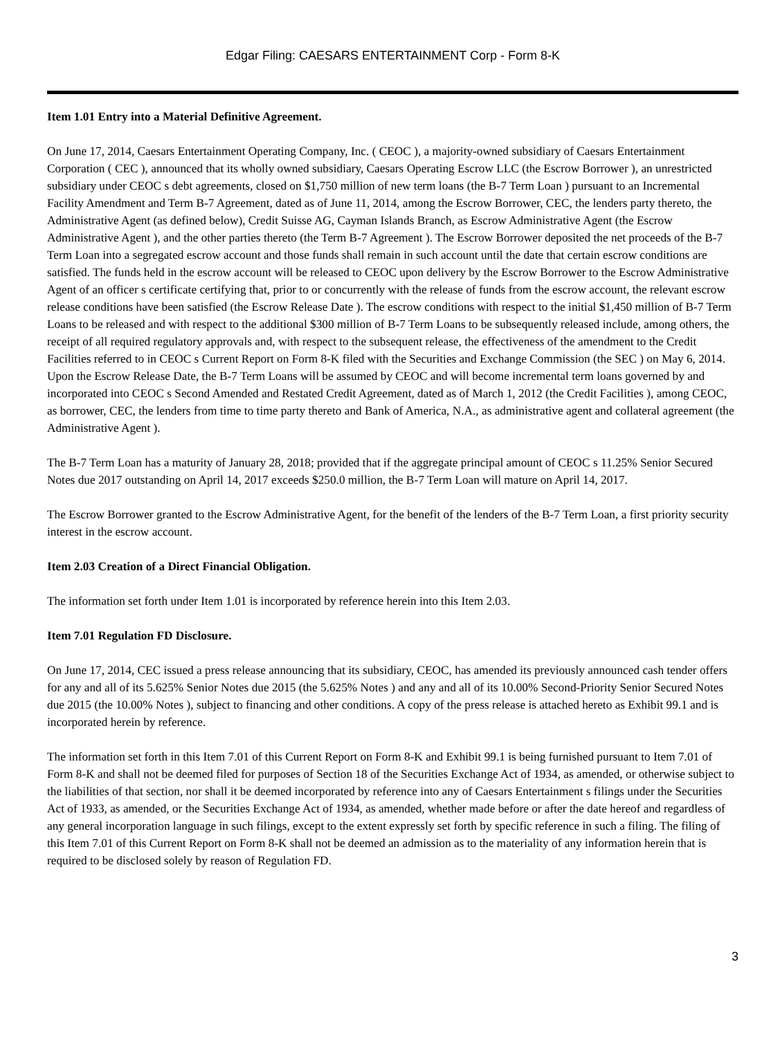Edgar Filing: CAESARS ENTERTAINMENT Corp - Form 8-K
Item 1.01 Entry into a Material Definitive Agreement.
On June 17, 2014, Caesars Entertainment Operating Company, Inc. ( CEOC ), a majority-owned subsidiary of Caesars Entertainment Corporation ( CEC ), announced that its wholly owned subsidiary, Caesars Operating Escrow LLC (the Escrow Borrower ), an unrestricted subsidiary under CEOC s debt agreements, closed on $1,750 million of new term loans (the B-7 Term Loan ) pursuant to an Incremental Facility Amendment and Term B-7 Agreement, dated as of June 11, 2014, among the Escrow Borrower, CEC, the lenders party thereto, the Administrative Agent (as defined below), Credit Suisse AG, Cayman Islands Branch, as Escrow Administrative Agent (the Escrow Administrative Agent ), and the other parties thereto (the Term B-7 Agreement ). The Escrow Borrower deposited the net proceeds of the B-7 Term Loan into a segregated escrow account and those funds shall remain in such account until the date that certain escrow conditions are satisfied. The funds held in the escrow account will be released to CEOC upon delivery by the Escrow Borrower to the Escrow Administrative Agent of an officer s certificate certifying that, prior to or concurrently with the release of funds from the escrow account, the relevant escrow release conditions have been satisfied (the Escrow Release Date ). The escrow conditions with respect to the initial $1,450 million of B-7 Term Loans to be released and with respect to the additional $300 million of B-7 Term Loans to be subsequently released include, among others, the receipt of all required regulatory approvals and, with respect to the subsequent release, the effectiveness of the amendment to the Credit Facilities referred to in CEOC s Current Report on Form 8-K filed with the Securities and Exchange Commission (the SEC ) on May 6, 2014. Upon the Escrow Release Date, the B-7 Term Loans will be assumed by CEOC and will become incremental term loans governed by and incorporated into CEOC s Second Amended and Restated Credit Agreement, dated as of March 1, 2012 (the Credit Facilities ), among CEOC, as borrower, CEC, the lenders from time to time party thereto and Bank of America, N.A., as administrative agent and collateral agreement (the Administrative Agent ).
The B-7 Term Loan has a maturity of January 28, 2018; provided that if the aggregate principal amount of CEOC s 11.25% Senior Secured Notes due 2017 outstanding on April 14, 2017 exceeds $250.0 million, the B-7 Term Loan will mature on April 14, 2017.
The Escrow Borrower granted to the Escrow Administrative Agent, for the benefit of the lenders of the B-7 Term Loan, a first priority security interest in the escrow account.
Item 2.03 Creation of a Direct Financial Obligation.
The information set forth under Item 1.01 is incorporated by reference herein into this Item 2.03.
Item 7.01 Regulation FD Disclosure.
On June 17, 2014, CEC issued a press release announcing that its subsidiary, CEOC, has amended its previously announced cash tender offers for any and all of its 5.625% Senior Notes due 2015 (the 5.625% Notes ) and any and all of its 10.00% Second-Priority Senior Secured Notes due 2015 (the 10.00% Notes ), subject to financing and other conditions. A copy of the press release is attached hereto as Exhibit 99.1 and is incorporated herein by reference.
The information set forth in this Item 7.01 of this Current Report on Form 8-K and Exhibit 99.1 is being furnished pursuant to Item 7.01 of Form 8-K and shall not be deemed filed for purposes of Section 18 of the Securities Exchange Act of 1934, as amended, or otherwise subject to the liabilities of that section, nor shall it be deemed incorporated by reference into any of Caesars Entertainment s filings under the Securities Act of 1933, as amended, or the Securities Exchange Act of 1934, as amended, whether made before or after the date hereof and regardless of any general incorporation language in such filings, except to the extent expressly set forth by specific reference in such a filing. The filing of this Item 7.01 of this Current Report on Form 8-K shall not be deemed an admission as to the materiality of any information herein that is required to be disclosed solely by reason of Regulation FD.
3